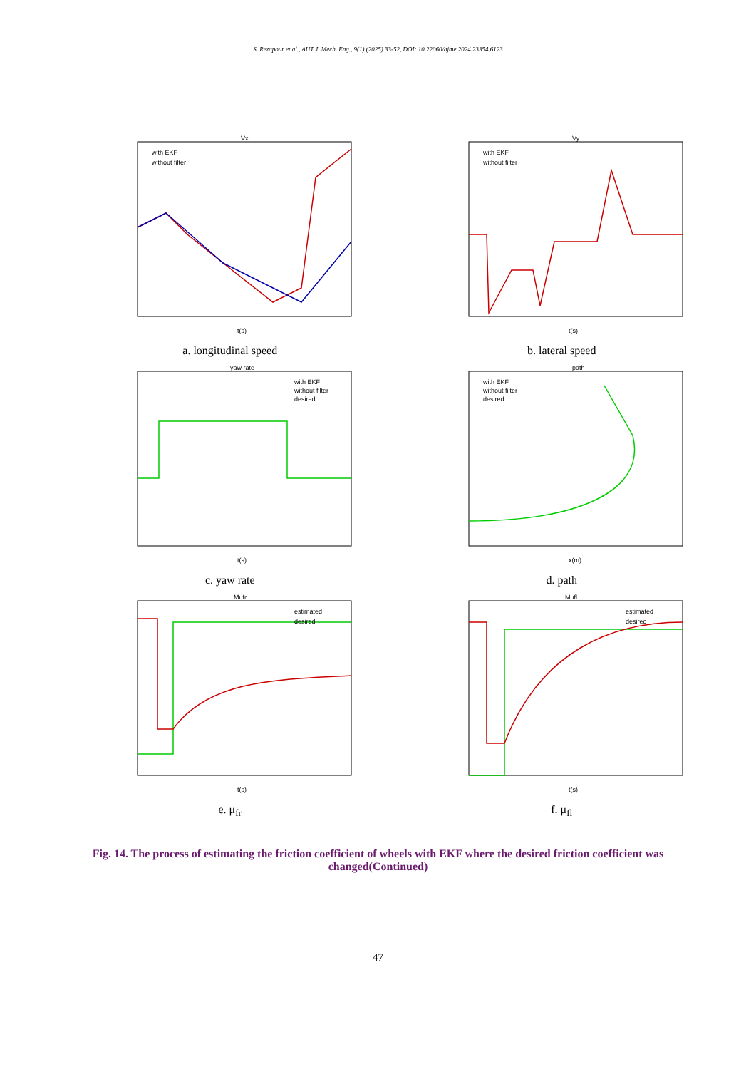S. Rezapour et al., AUT J. Mech. Eng., 9(1) (2025) 33-52, DOI: 10.22060/ajme.2024.23354.6123
Vx
t(s)
with EKF
without filter
a. longitudinal speed
Vy
t(s)
with EKF
without filter
b. lateral speed
yaw rate
t(s)
with EKF
without filter
desired
c. yaw rate
path
x(m)
with EKF
without filter
desired
d. path
Mufr
t(s)
estimated
desired
e. μ<sub>fr</sub>
Mufl
t(s)
estimated
desired
f. μ<sub>fl</sub>
Fig. 14. The process of estimating the friction coefficient of wheels with EKF where the desired friction coefficient was changed(Continued)
47